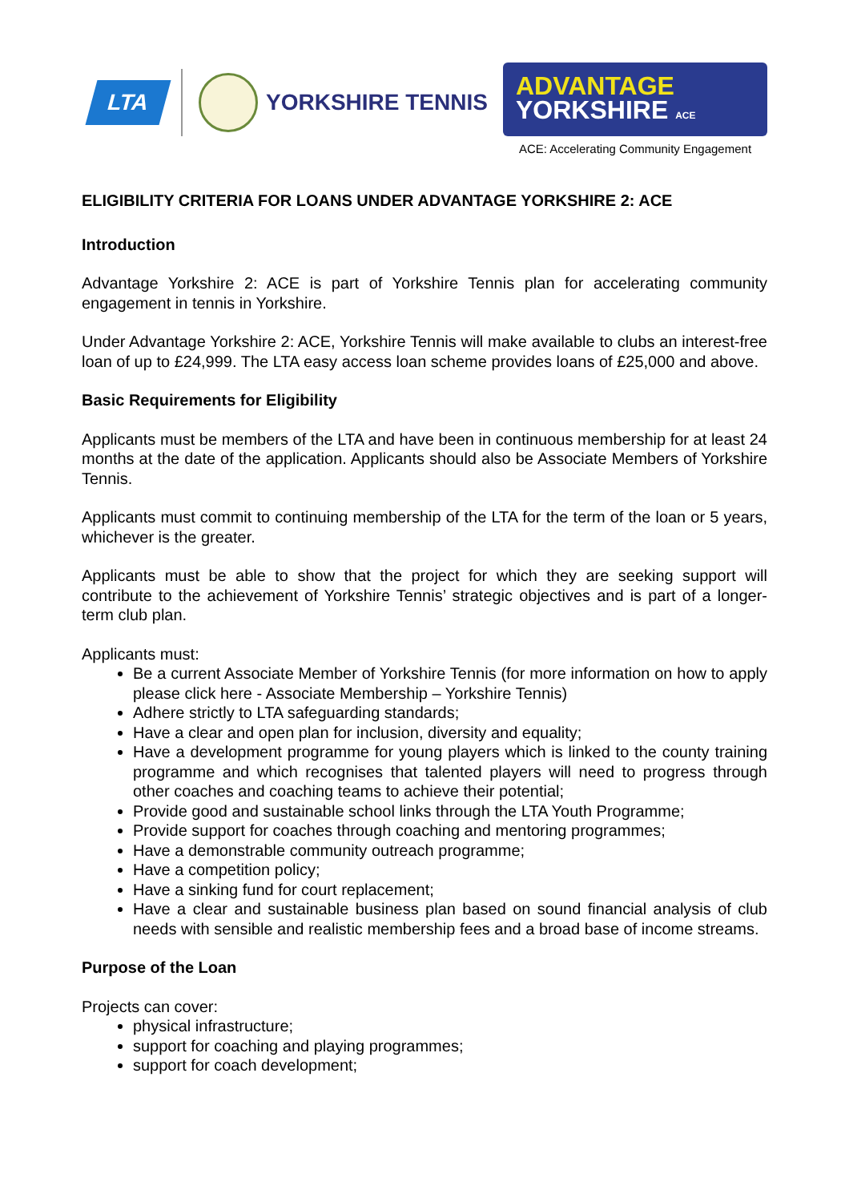LTA
YORKSHIRE TENNIS
ADVANTAGE
YORKSHIRE ACE
ACE: Accelerating Community Engagement
ELIGIBILITY CRITERIA FOR LOANS UNDER ADVANTAGE YORKSHIRE 2: ACE
Introduction
Advantage Yorkshire 2: ACE is part of Yorkshire Tennis plan for accelerating community engagement in tennis in Yorkshire.
Under Advantage Yorkshire 2: ACE, Yorkshire Tennis will make available to clubs an interest-free loan of up to £24,999. The LTA easy access loan scheme provides loans of £25,000 and above.
Basic Requirements for Eligibility
Applicants must be members of the LTA and have been in continuous membership for at least 24 months at the date of the application. Applicants should also be Associate Members of Yorkshire Tennis.
Applicants must commit to continuing membership of the LTA for the term of the loan or 5 years, whichever is the greater.
Applicants must be able to show that the project for which they are seeking support will contribute to the achievement of Yorkshire Tennis’ strategic objectives and is part of a longer-term club plan.
Applicants must:
Be a current Associate Member of Yorkshire Tennis (for more information on how to apply please click here - Associate Membership – Yorkshire Tennis)
Adhere strictly to LTA safeguarding standards;
Have a clear and open plan for inclusion, diversity and equality;
Have a development programme for young players which is linked to the county training programme and which recognises that talented players will need to progress through other coaches and coaching teams to achieve their potential;
Provide good and sustainable school links through the LTA Youth Programme;
Provide support for coaches through coaching and mentoring programmes;
Have a demonstrable community outreach programme;
Have a competition policy;
Have a sinking fund for court replacement;
Have a clear and sustainable business plan based on sound financial analysis of club needs with sensible and realistic membership fees and a broad base of income streams.
Purpose of the Loan
Projects can cover:
physical infrastructure;
support for coaching and playing programmes;
support for coach development;